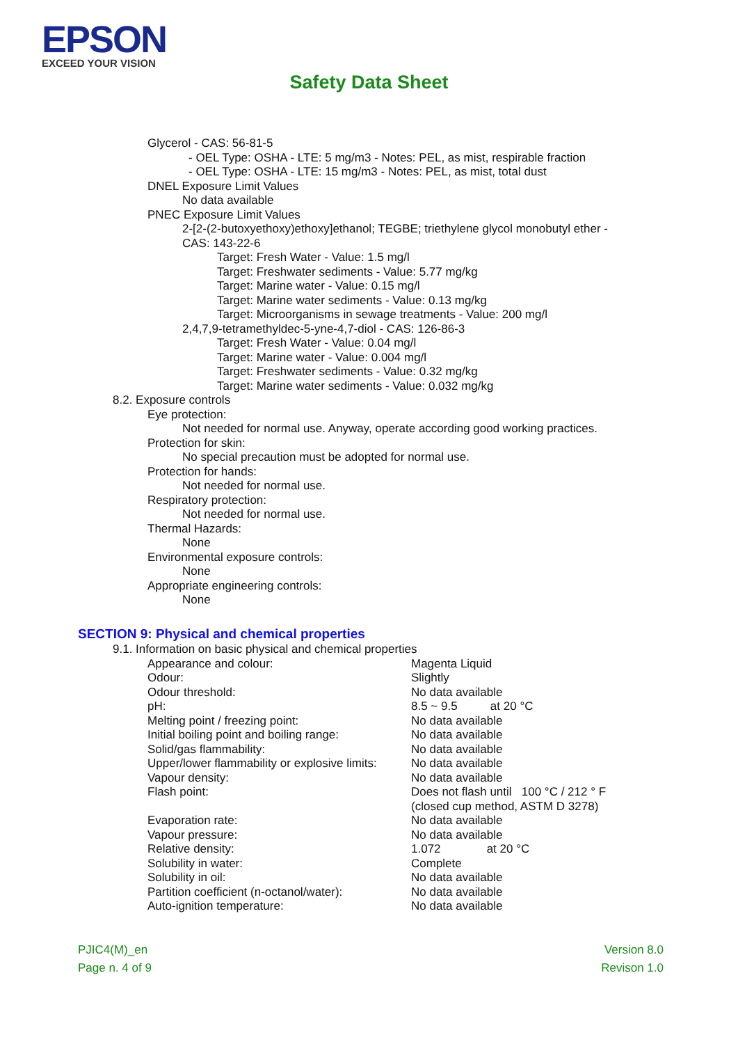EPSON
EXCEED YOUR VISION
Safety Data Sheet
Glycerol - CAS: 56-81-5
- OEL Type: OSHA - LTE: 5 mg/m3 - Notes: PEL, as mist, respirable fraction
- OEL Type: OSHA - LTE: 15 mg/m3 - Notes: PEL, as mist, total dust
DNEL Exposure Limit Values
No data available
PNEC Exposure Limit Values
2-[2-(2-butoxyethoxy)ethoxy]ethanol; TEGBE; triethylene glycol monobutyl ether -
CAS: 143-22-6
Target: Fresh Water - Value: 1.5 mg/l
Target: Freshwater sediments - Value: 5.77 mg/kg
Target: Marine water - Value: 0.15 mg/l
Target: Marine water sediments - Value: 0.13 mg/kg
Target: Microorganisms in sewage treatments - Value: 200 mg/l
2,4,7,9-tetramethyldec-5-yne-4,7-diol - CAS: 126-86-3
Target: Fresh Water - Value: 0.04 mg/l
Target: Marine water - Value: 0.004 mg/l
Target: Freshwater sediments - Value: 0.32 mg/kg
Target: Marine water sediments - Value: 0.032 mg/kg
8.2. Exposure controls
Eye protection:
Not needed for normal use. Anyway, operate according good working practices.
Protection for skin:
No special precaution must be adopted for normal use.
Protection for hands:
Not needed for normal use.
Respiratory protection:
Not needed for normal use.
Thermal Hazards:
None
Environmental exposure controls:
None
Appropriate engineering controls:
None
SECTION 9: Physical and chemical properties
9.1. Information on basic physical and chemical properties
| Appearance and colour: | Magenta Liquid |
| Odour: | Slightly |
| Odour threshold: | No data available |
| pH: | 8.5 ~ 9.5 at 20 °C |
| Melting point / freezing point: | No data available |
| Initial boiling point and boiling range: | No data available |
| Solid/gas flammability: | No data available |
| Upper/lower flammability or explosive limits: | No data available |
| Vapour density: | No data available |
| Flash point: | Does not flash until 100 °C / 212 ° F (closed cup method, ASTM D 3278) |
| Evaporation rate: | No data available |
| Vapour pressure: | No data available |
| Relative density: | 1.072 at 20 °C |
| Solubility in water: | Complete |
| Solubility in oil: | No data available |
| Partition coefficient (n-octanol/water): | No data available |
| Auto-ignition temperature: | No data available |
PJIC4(M)_en
Page n. 4 of 9
Version 8.0
Revison 1.0